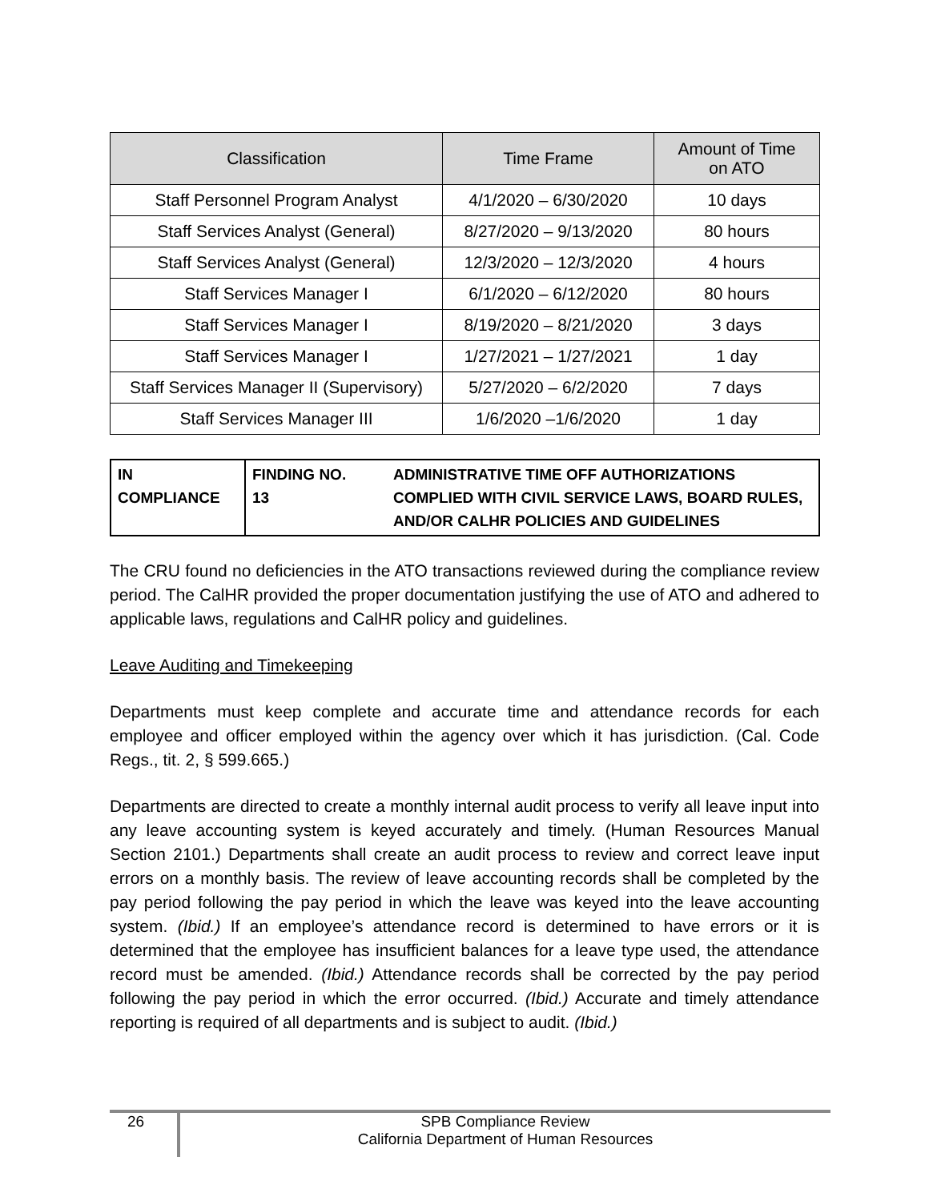| Classification | Time Frame | Amount of Time on ATO |
| --- | --- | --- |
| Staff Personnel Program Analyst | 4/1/2020 – 6/30/2020 | 10 days |
| Staff Services Analyst (General) | 8/27/2020 – 9/13/2020 | 80 hours |
| Staff Services Analyst (General) | 12/3/2020 – 12/3/2020 | 4 hours |
| Staff Services Manager I | 6/1/2020 – 6/12/2020 | 80 hours |
| Staff Services Manager I | 8/19/2020 – 8/21/2020 | 3 days |
| Staff Services Manager I | 1/27/2021 – 1/27/2021 | 1 day |
| Staff Services Manager II (Supervisory) | 5/27/2020 – 6/2/2020 | 7 days |
| Staff Services Manager III | 1/6/2020 –1/6/2020 | 1 day |
| IN COMPLIANCE | FINDING NO. 13 | ADMINISTRATIVE TIME OFF AUTHORIZATIONS COMPLIED WITH CIVIL SERVICE LAWS, BOARD RULES, AND/OR CALHR POLICIES AND GUIDELINES |
The CRU found no deficiencies in the ATO transactions reviewed during the compliance review period. The CalHR provided the proper documentation justifying the use of ATO and adhered to applicable laws, regulations and CalHR policy and guidelines.
Leave Auditing and Timekeeping
Departments must keep complete and accurate time and attendance records for each employee and officer employed within the agency over which it has jurisdiction. (Cal. Code Regs., tit. 2, § 599.665.)
Departments are directed to create a monthly internal audit process to verify all leave input into any leave accounting system is keyed accurately and timely. (Human Resources Manual Section 2101.) Departments shall create an audit process to review and correct leave input errors on a monthly basis. The review of leave accounting records shall be completed by the pay period following the pay period in which the leave was keyed into the leave accounting system. (Ibid.) If an employee’s attendance record is determined to have errors or it is determined that the employee has insufficient balances for a leave type used, the attendance record must be amended. (Ibid.) Attendance records shall be corrected by the pay period following the pay period in which the error occurred. (Ibid.) Accurate and timely attendance reporting is required of all departments and is subject to audit. (Ibid.)
26
SPB Compliance Review
California Department of Human Resources